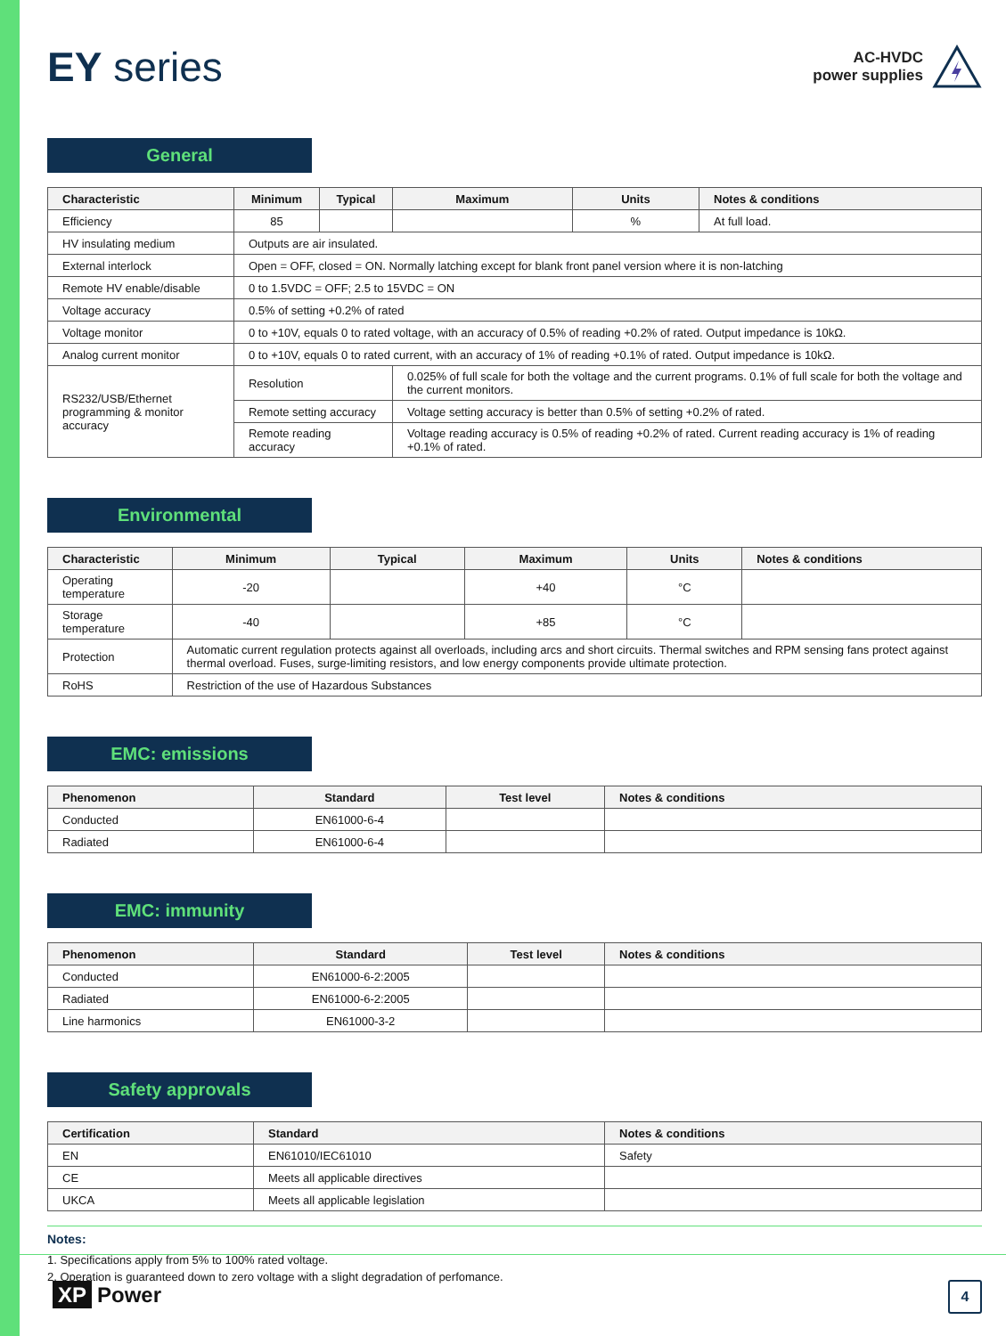EY series
AC-HVDC
power supplies
General
| Characteristic | Minimum | Typical | Maximum | Units | Notes & conditions |
| --- | --- | --- | --- | --- | --- |
| Efficiency | 85 | | | % | At full load. |
| HV insulating medium | Outputs are air insulated. | | | | |
| External interlock | Open = OFF, closed = ON. Normally latching except for blank front panel version where it is non-latching | | | | |
| Remote HV enable/disable | 0 to 1.5VDC = OFF; 2.5 to 15VDC = ON | | | | |
| Voltage accuracy | 0.5% of setting +0.2% of rated | | | | |
| Voltage monitor | 0 to +10V, equals 0 to rated voltage, with an accuracy of 0.5% of reading +0.2% of rated. Output impedance is 10kΩ. | | | | |
| Analog current monitor | 0 to +10V, equals 0 to rated current, with an accuracy of 1% of reading +0.1% of rated. Output impedance is 10kΩ. | | | | |
| RS232/USB/Ethernet programming & monitor accuracy | Resolution | | 0.025% of full scale for both the voltage and the current programs. 0.1% of full scale for both the voltage and the current monitors. | | |
| | Remote setting accuracy | | Voltage setting accuracy is better than 0.5% of setting +0.2% of rated. | | |
| | Remote reading accuracy | | Voltage reading accuracy is 0.5% of reading +0.2% of rated. Current reading accuracy is 1% of reading +0.1% of rated. | | |
Environmental
| Characteristic | Minimum | Typical | Maximum | Units | Notes & conditions |
| --- | --- | --- | --- | --- | --- |
| Operating temperature | -20 | | +40 | °C | |
| Storage temperature | -40 | | +85 | °C | |
| Protection | Automatic current regulation protects against all overloads, including arcs and short circuits. Thermal switches and RPM sensing fans protect against thermal overload. Fuses, surge-limiting resistors, and low energy components provide ultimate protection. | | | | |
| RoHS | Restriction of the use of Hazardous Substances | | | | |
EMC: emissions
| Phenomenon | Standard | Test level | Notes & conditions |
| --- | --- | --- | --- |
| Conducted | EN61000-6-4 | | |
| Radiated | EN61000-6-4 | | |
EMC: immunity
| Phenomenon | Standard | Test level | Notes & conditions |
| --- | --- | --- | --- |
| Conducted | EN61000-6-2:2005 | | |
| Radiated | EN61000-6-2:2005 | | |
| Line harmonics | EN61000-3-2 | | |
Safety approvals
| Certification | Standard | Notes & conditions |
| --- | --- | --- |
| EN | EN61010/IEC61010 | Safety |
| CE | Meets all applicable directives | |
| UKCA | Meets all applicable legislation | |
Notes:
1. Specifications apply from 5% to 100% rated voltage.
2. Operation is guaranteed down to zero voltage with a slight degradation of perfomance.
XP Power 4